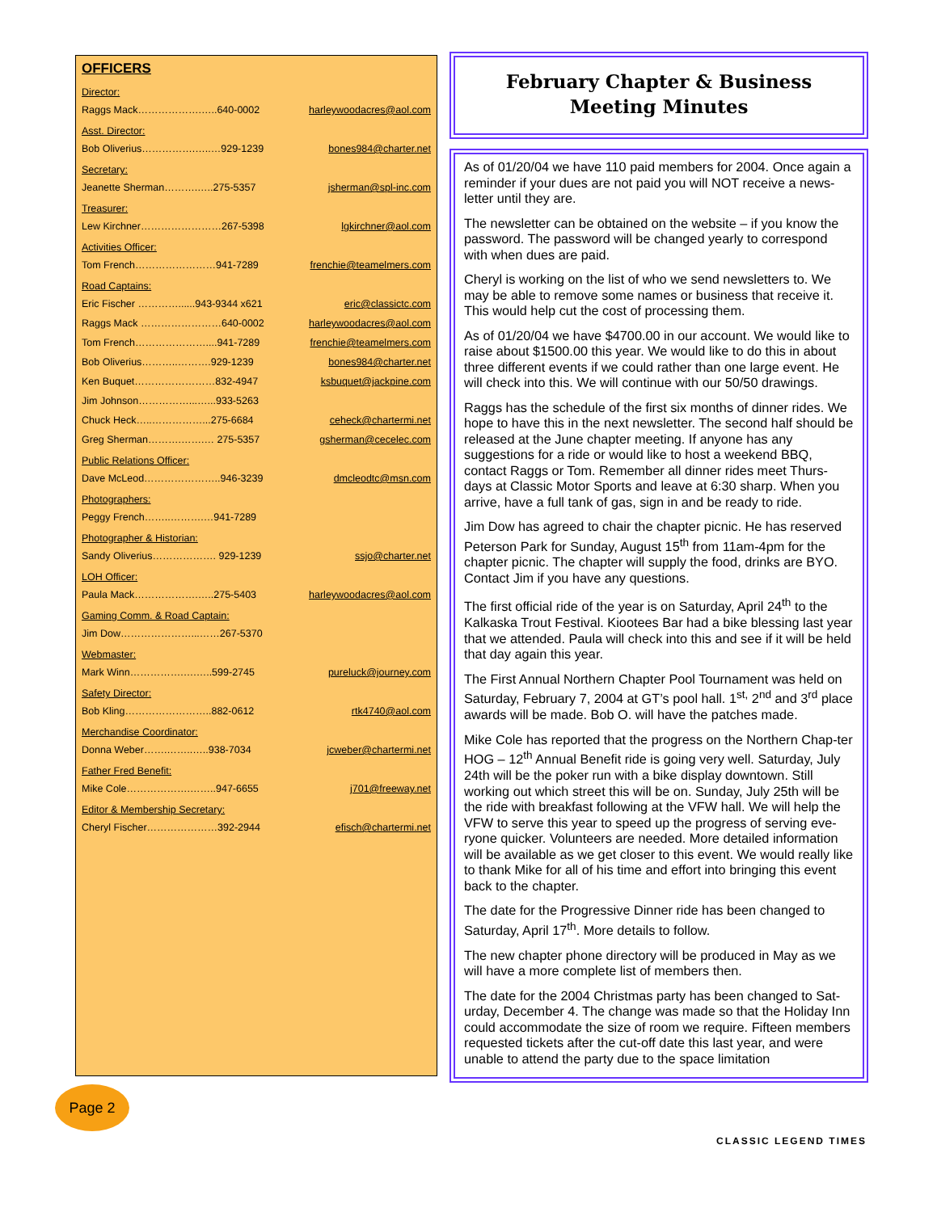OFFICERS
Director:
Raggs Mack……………….…..640-0002 harleywoodacres@aol.com
Asst. Director:
Bob Oliverius…………….…..…929-1239 bones984@charter.net
Secretary:
Jeanette Sherman……….…..275-5357 jsherman@spl-inc.com
Treasurer:
Lew Kirchner……………………267-5398 lgkirchner@aol.com
Activities Officer:
Tom French……………………941-7289 frenchie@teamelmers.com
Road Captains:
Eric Fischer …………......943-9344 x621 eric@classictc.com
Raggs Mack ……………………640-0002 harleywoodacres@aol.com
Tom French…………………....941-7289 frenchie@teamelmers.com
Bob Oliverius………..……….929-1239 bones984@charter.net
Ken Buquet……………………832-4947 ksbuquet@jackpine.com
Jim Johnson……………...…...933-5263
Chuck Heck…..……………...275-6684 ceheck@chartermi.net
Greg Sherman……….…….… 275-5357 gsherman@cecelec.com
Public Relations Officer:
Dave McLeod…………………..946-3239 dmcleodtc@msn.com
Photographers:
Peggy French……..……….…941-7289
Photographer & Historian:
Sandy Oliverius………………. 929-1239 ssjo@charter.net
LOH Officer:
Paula Mack……………….…..275-5403 harleywoodacres@aol.com
Gaming Comm. & Road Captain:
Jim Dow…………………...……267-5370
Webmaster:
Mark Winn…………….….…..599-2745 pureluck@journey.com
Safety Director:
Bob Kling……………………..882-0612 rtk4740@aol.com
Merchandise Coordinator:
Donna Weber…….……..…..938-7034 jcweber@chartermi.net
Father Fred Benefit:
Mike Cole……………….……..947-6655 j701@freeway.net
Editor & Membership Secretary:
Cheryl Fischer…………………392-2944 efisch@chartermi.net
February Chapter & Business
Meeting Minutes
As of 01/20/04 we have 110 paid members for 2004. Once again a reminder if your dues are not paid you will NOT receive a news-letter until they are.
The newsletter can be obtained on the website – if you know the password. The password will be changed yearly to correspond with when dues are paid.
Cheryl is working on the list of who we send newsletters to. We may be able to remove some names or business that receive it. This would help cut the cost of processing them.
As of 01/20/04 we have $4700.00 in our account. We would like to raise about $1500.00 this year. We would like to do this in about three different events if we could rather than one large event. He will check into this. We will continue with our 50/50 drawings.
Raggs has the schedule of the first six months of dinner rides. We hope to have this in the next newsletter. The second half should be released at the June chapter meeting. If anyone has any suggestions for a ride or would like to host a weekend BBQ, contact Raggs or Tom. Remember all dinner rides meet Thurs-days at Classic Motor Sports and leave at 6:30 sharp. When you arrive, have a full tank of gas, sign in and be ready to ride.
Jim Dow has agreed to chair the chapter picnic. He has reserved Peterson Park for Sunday, August 15<sup>th</sup> from 11am-4pm for the chapter picnic. The chapter will supply the food, drinks are BYO. Contact Jim if you have any questions.
The first official ride of the year is on Saturday, April 24<sup>th</sup> to the Kalkaska Trout Festival. Kiootees Bar had a bike blessing last year that we attended. Paula will check into this and see if it will be held that day again this year.
The First Annual Northern Chapter Pool Tournament was held on Saturday, February 7, 2004 at GT’s pool hall. 1<sup>st,</sup> 2<sup>nd</sup> and 3<sup>rd</sup> place awards will be made. Bob O. will have the patches made.
Mike Cole has reported that the progress on the Northern Chap-ter HOG – 12<sup>th</sup> Annual Benefit ride is going very well. Saturday, July 24th will be the poker run with a bike display downtown. Still working out which street this will be on. Sunday, July 25th will be the ride with breakfast following at the VFW hall. We will help the VFW to serve this year to speed up the progress of serving eve-ryone quicker. Volunteers are needed. More detailed information will be available as we get closer to this event. We would really like to thank Mike for all of his time and effort into bringing this event back to the chapter.
The date for the Progressive Dinner ride has been changed to Saturday, April 17<sup>th</sup>. More details to follow.
The new chapter phone directory will be produced in May as we will have a more complete list of members then.
The date for the 2004 Christmas party has been changed to Sat-urday, December 4. The change was made so that the Holiday Inn could accommodate the size of room we require. Fifteen members requested tickets after the cut-off date this last year, and were unable to attend the party due to the space limitation
Page 2
CLASSIC LEGEND TIMES